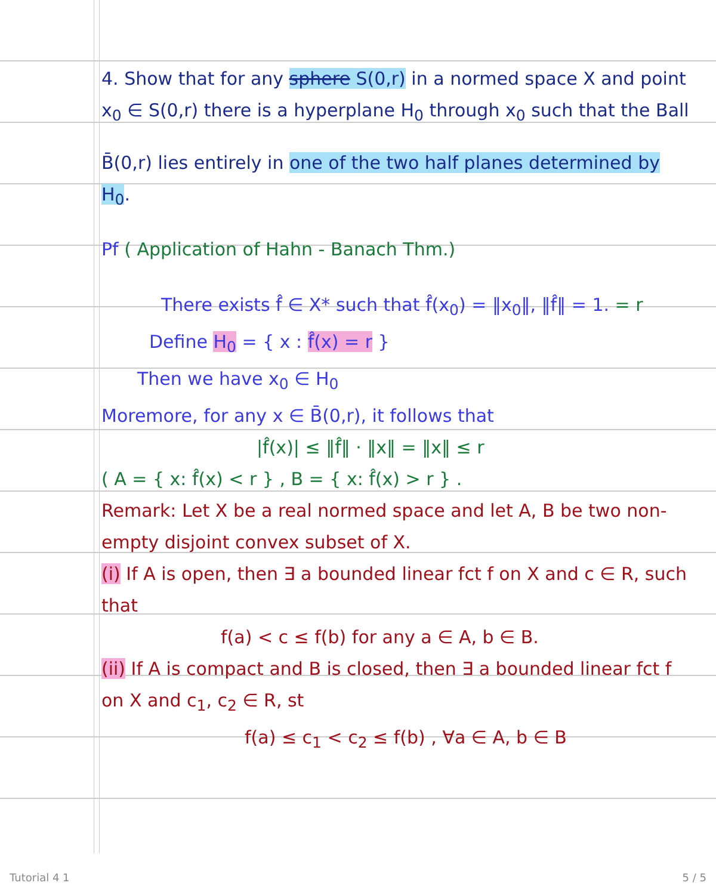4. Show that for any sphere S(0,r) in a normed space X and point x<sub>0</sub> ∈ S(0,r) there is a hyperplane H<sub>0</sub> through x<sub>0</sub> such that the Ball
B̄(0,r) lies entirely in one of the two half planes determined by H<sub>0</sub>.
Pf ( Application of Hahn - Banach Thm.)
There exists f̂ ∈ X* such that f̂(x<sub>0</sub>) = ‖x<sub>0</sub>‖, ‖f̂‖ = 1. = r
Define H<sub>0</sub> = { x : f̂(x) = r }
Then we have x<sub>0</sub> ∈ H<sub>0</sub>
Moremore, for any x ∈ B̄(0,r), it follows that
|f̂(x)| ≤ ‖f̂‖ · ‖x‖ = ‖x‖ ≤ r
( A = { x: f̂(x) < r } , B = { x: f̂(x) > r } .
Remark: Let X be a real normed space and let A, B be two non-empty disjoint convex subset of X.
(i) If A is open, then ∃ a bounded linear fct f on X and c ∈ R, such that
f(a) < c ≤ f(b) for any a ∈ A, b ∈ B.
(ii) If A is compact and B is closed, then ∃ a bounded linear fct f on X and c<sub>1</sub>, c<sub>2</sub> ∈ R, st
f(a) ≤ c<sub>1</sub> < c<sub>2</sub> ≤ f(b) , ∀a ∈ A, b ∈ B
Tutorial 4 1 5 / 5